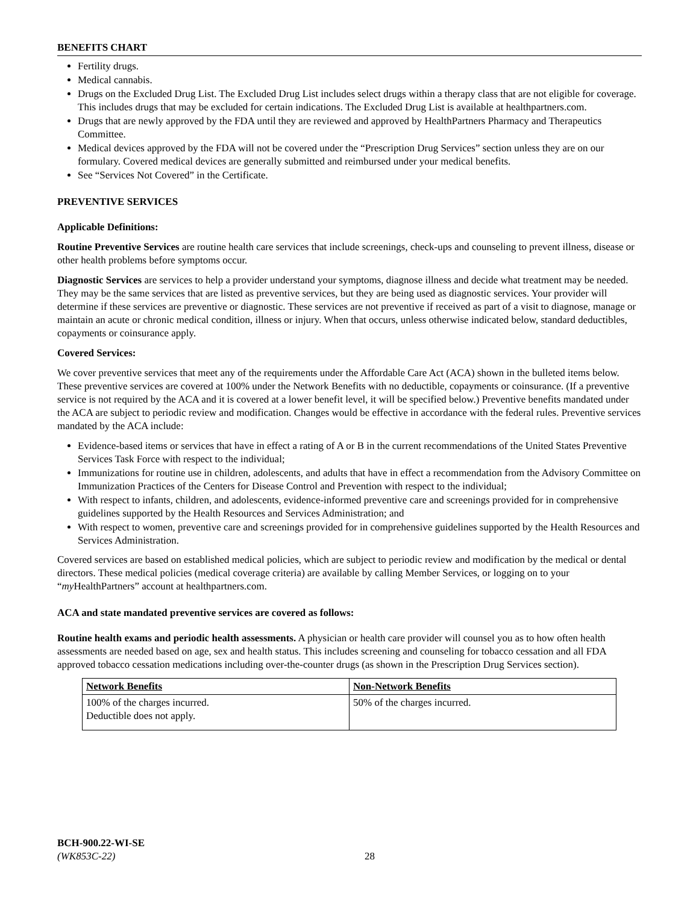BENEFITS CHART
Fertility drugs.
Medical cannabis.
Drugs on the Excluded Drug List. The Excluded Drug List includes select drugs within a therapy class that are not eligible for coverage. This includes drugs that may be excluded for certain indications. The Excluded Drug List is available at healthpartners.com.
Drugs that are newly approved by the FDA until they are reviewed and approved by HealthPartners Pharmacy and Therapeutics Committee.
Medical devices approved by the FDA will not be covered under the “Prescription Drug Services” section unless they are on our formulary. Covered medical devices are generally submitted and reimbursed under your medical benefits.
See “Services Not Covered” in the Certificate.
PREVENTIVE SERVICES
Applicable Definitions:
Routine Preventive Services are routine health care services that include screenings, check-ups and counseling to prevent illness, disease or other health problems before symptoms occur.
Diagnostic Services are services to help a provider understand your symptoms, diagnose illness and decide what treatment may be needed. They may be the same services that are listed as preventive services, but they are being used as diagnostic services. Your provider will determine if these services are preventive or diagnostic. These services are not preventive if received as part of a visit to diagnose, manage or maintain an acute or chronic medical condition, illness or injury. When that occurs, unless otherwise indicated below, standard deductibles, copayments or coinsurance apply.
Covered Services:
We cover preventive services that meet any of the requirements under the Affordable Care Act (ACA) shown in the bulleted items below. These preventive services are covered at 100% under the Network Benefits with no deductible, copayments or coinsurance. (If a preventive service is not required by the ACA and it is covered at a lower benefit level, it will be specified below.) Preventive benefits mandated under the ACA are subject to periodic review and modification. Changes would be effective in accordance with the federal rules. Preventive services mandated by the ACA include:
Evidence-based items or services that have in effect a rating of A or B in the current recommendations of the United States Preventive Services Task Force with respect to the individual;
Immunizations for routine use in children, adolescents, and adults that have in effect a recommendation from the Advisory Committee on Immunization Practices of the Centers for Disease Control and Prevention with respect to the individual;
With respect to infants, children, and adolescents, evidence-informed preventive care and screenings provided for in comprehensive guidelines supported by the Health Resources and Services Administration; and
With respect to women, preventive care and screenings provided for in comprehensive guidelines supported by the Health Resources and Services Administration.
Covered services are based on established medical policies, which are subject to periodic review and modification by the medical or dental directors. These medical policies (medical coverage criteria) are available by calling Member Services, or logging on to your “my HealthPartners” account at healthpartners.com.
ACA and state mandated preventive services are covered as follows:
Routine health exams and periodic health assessments. A physician or health care provider will counsel you as to how often health assessments are needed based on age, sex and health status. This includes screening and counseling for tobacco cessation and all FDA approved tobacco cessation medications including over-the-counter drugs (as shown in the Prescription Drug Services section).
| Network Benefits | Non-Network Benefits |
| --- | --- |
| 100% of the charges incurred. Deductible does not apply. | 50% of the charges incurred. |
BCH-900.22-WI-SE
(WK853C-22)
28